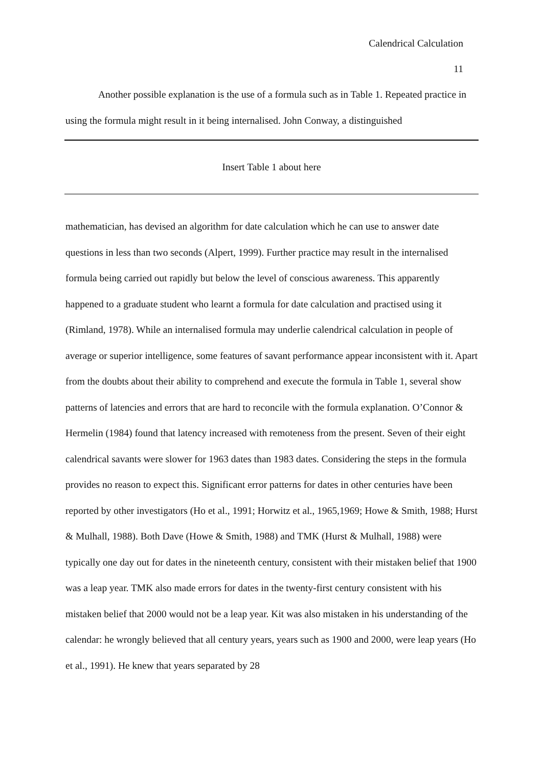Calendrical Calculation
11
Another possible explanation is the use of a formula such as in Table 1. Repeated practice in using the formula might result in it being internalised. John Conway, a distinguished
Insert Table 1 about here
mathematician, has devised an algorithm for date calculation which he can use to answer date questions in less than two seconds (Alpert, 1999). Further practice may result in the internalised formula being carried out rapidly but below the level of conscious awareness. This apparently happened to a graduate student who learnt a formula for date calculation and practised using it (Rimland, 1978). While an internalised formula may underlie calendrical calculation in people of average or superior intelligence, some features of savant performance appear inconsistent with it. Apart from the doubts about their ability to comprehend and execute the formula in Table 1, several show patterns of latencies and errors that are hard to reconcile with the formula explanation. O’Connor & Hermelin (1984) found that latency increased with remoteness from the present. Seven of their eight calendrical savants were slower for 1963 dates than 1983 dates. Considering the steps in the formula provides no reason to expect this. Significant error patterns for dates in other centuries have been reported by other investigators (Ho et al., 1991; Horwitz et al., 1965,1969; Howe & Smith, 1988; Hurst & Mulhall, 1988). Both Dave (Howe & Smith, 1988) and TMK (Hurst & Mulhall, 1988) were typically one day out for dates in the nineteenth century, consistent with their mistaken belief that 1900 was a leap year. TMK also made errors for dates in the twenty-first century consistent with his mistaken belief that 2000 would not be a leap year. Kit was also mistaken in his understanding of the calendar: he wrongly believed that all century years, years such as 1900 and 2000, were leap years (Ho et al., 1991). He knew that years separated by 28